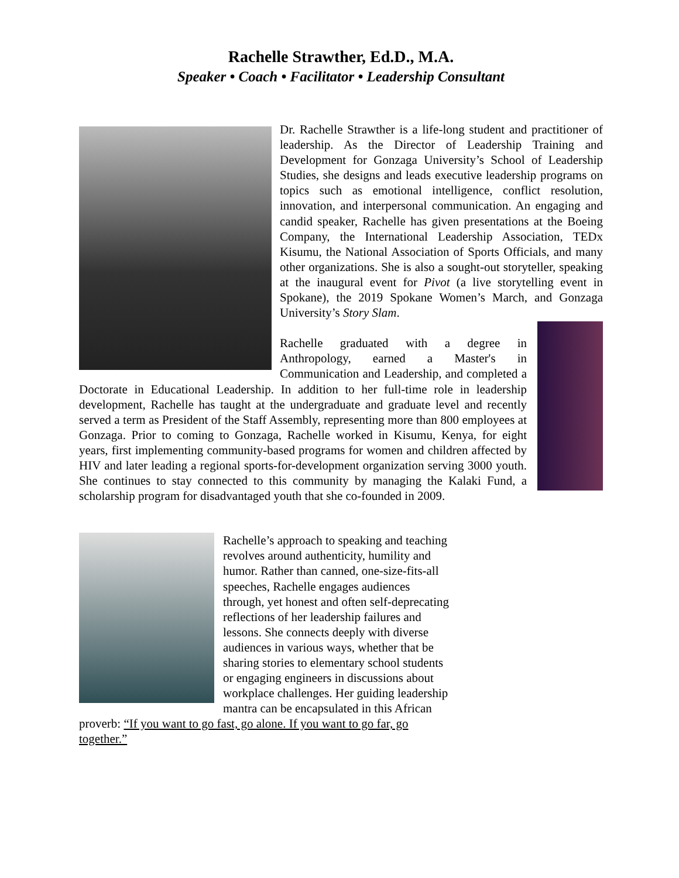Rachelle Strawther, Ed.D., M.A.
Speaker • Coach • Facilitator • Leadership Consultant
Dr. Rachelle Strawther is a life-long student and practitioner of leadership. As the Director of Leadership Training and Development for Gonzaga University’s School of Leadership Studies, she designs and leads executive leadership programs on topics such as emotional intelligence, conflict resolution, innovation, and interpersonal communication. An engaging and candid speaker, Rachelle has given presentations at the Boeing Company, the International Leadership Association, TEDx Kisumu, the National Association of Sports Officials, and many other organizations. She is also a sought-out storyteller, speaking at the inaugural event for Pivot (a live storytelling event in Spokane), the 2019 Spokane Women’s March, and Gonzaga University’s Story Slam.
Rachelle graduated with a degree in Anthropology, earned a Master's in Communication and Leadership, and completed a Doctorate in Educational Leadership. In addition to her full-time role in leadership development, Rachelle has taught at the undergraduate and graduate level and recently served a term as President of the Staff Assembly, representing more than 800 employees at Gonzaga. Prior to coming to Gonzaga, Rachelle worked in Kisumu, Kenya, for eight years, first implementing community-based programs for women and children affected by HIV and later leading a regional sports-for-development organization serving 3000 youth. She continues to stay connected to this community by managing the Kalaki Fund, a scholarship program for disadvantaged youth that she co-founded in 2009.
Rachelle’s approach to speaking and teaching revolves around authenticity, humility and humor. Rather than canned, one-size-fits-all speeches, Rachelle engages audiences through, yet honest and often self-deprecating reflections of her leadership failures and lessons. She connects deeply with diverse audiences in various ways, whether that be sharing stories to elementary school students or engaging engineers in discussions about workplace challenges. Her guiding leadership mantra can be encapsulated in this African proverb: “If you want to go fast, go alone. If you want to go far, go together.”